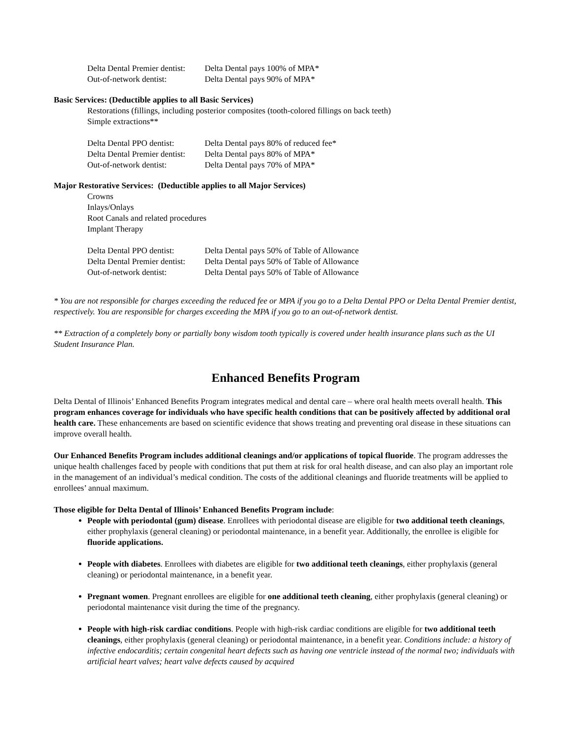| Delta Dental Premier dentist: | Delta Dental pays 100% of MPA* |
| Out-of-network dentist: | Delta Dental pays 90% of MPA* |
Basic Services: (Deductible applies to all Basic Services)
Restorations (fillings, including posterior composites (tooth-colored fillings on back teeth)
Simple extractions**
| Delta Dental PPO dentist: | Delta Dental pays 80% of reduced fee* |
| Delta Dental Premier dentist: | Delta Dental pays 80% of MPA* |
| Out-of-network dentist: | Delta Dental pays 70% of MPA* |
Major Restorative Services: (Deductible applies to all Major Services)
Crowns
Inlays/Onlays
Root Canals and related procedures
Implant Therapy
| Delta Dental PPO dentist: | Delta Dental pays 50% of Table of Allowance |
| Delta Dental Premier dentist: | Delta Dental pays 50% of Table of Allowance |
| Out-of-network dentist: | Delta Dental pays 50% of Table of Allowance |
* You are not responsible for charges exceeding the reduced fee or MPA if you go to a Delta Dental PPO or Delta Dental Premier dentist, respectively. You are responsible for charges exceeding the MPA if you go to an out-of-network dentist.
** Extraction of a completely bony or partially bony wisdom tooth typically is covered under health insurance plans such as the UI Student Insurance Plan.
Enhanced Benefits Program
Delta Dental of Illinois’ Enhanced Benefits Program integrates medical and dental care – where oral health meets overall health. This program enhances coverage for individuals who have specific health conditions that can be positively affected by additional oral health care. These enhancements are based on scientific evidence that shows treating and preventing oral disease in these situations can improve overall health.
Our Enhanced Benefits Program includes additional cleanings and/or applications of topical fluoride. The program addresses the unique health challenges faced by people with conditions that put them at risk for oral health disease, and can also play an important role in the management of an individual’s medical condition. The costs of the additional cleanings and fluoride treatments will be applied to enrollees’ annual maximum.
Those eligible for Delta Dental of Illinois’ Enhanced Benefits Program include:
People with periodontal (gum) disease. Enrollees with periodontal disease are eligible for two additional teeth cleanings, either prophylaxis (general cleaning) or periodontal maintenance, in a benefit year. Additionally, the enrollee is eligible for fluoride applications.
People with diabetes. Enrollees with diabetes are eligible for two additional teeth cleanings, either prophylaxis (general cleaning) or periodontal maintenance, in a benefit year.
Pregnant women. Pregnant enrollees are eligible for one additional teeth cleaning, either prophylaxis (general cleaning) or periodontal maintenance visit during the time of the pregnancy.
People with high-risk cardiac conditions. People with high-risk cardiac conditions are eligible for two additional teeth cleanings, either prophylaxis (general cleaning) or periodontal maintenance, in a benefit year. Conditions include: a history of infective endocarditis; certain congenital heart defects such as having one ventricle instead of the normal two; individuals with artificial heart valves; heart valve defects caused by acquired